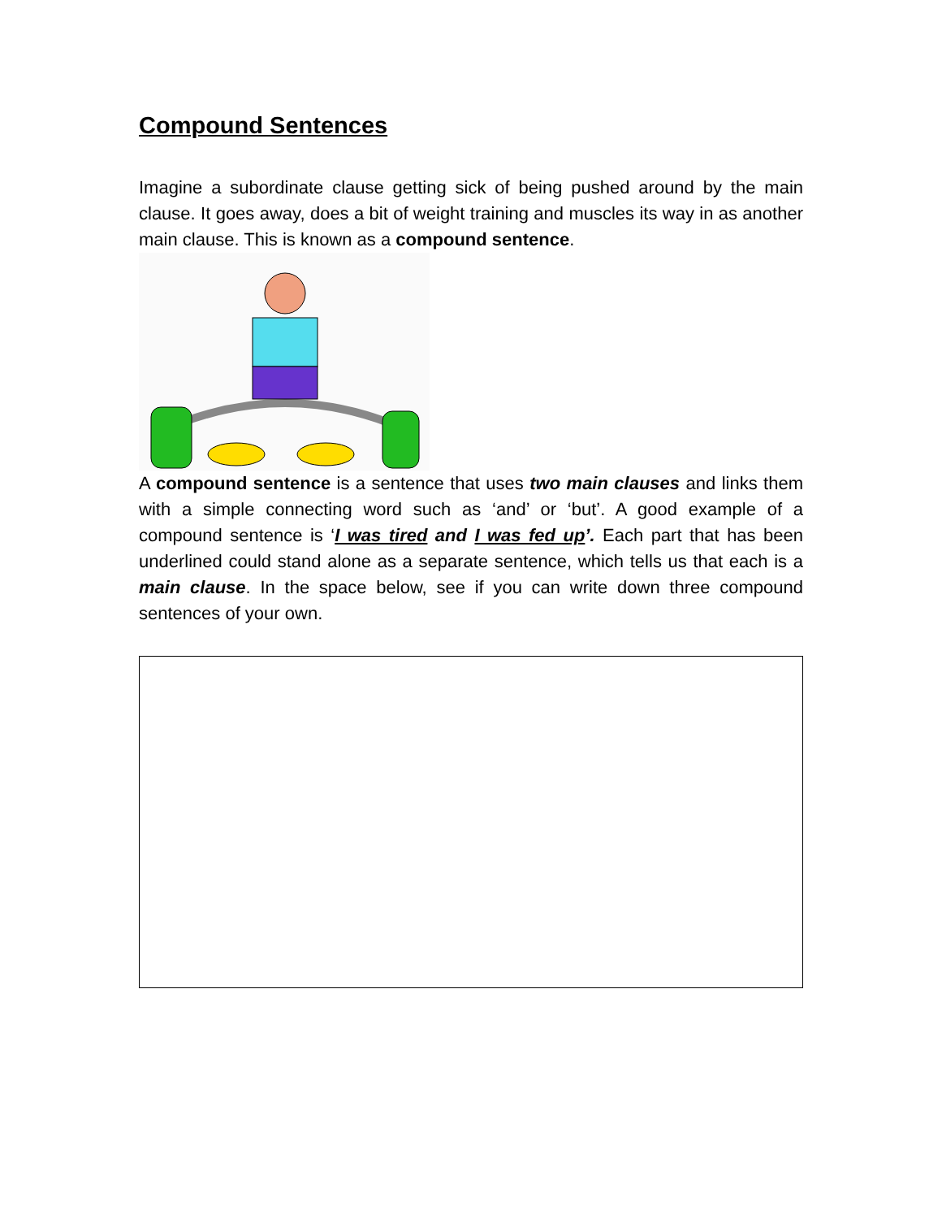Compound Sentences
Imagine a subordinate clause getting sick of being pushed around by the main clause. It goes away, does a bit of weight training and muscles its way in as another main clause. This is known as a compound sentence.
A compound sentence is a sentence that uses two main clauses and links them with a simple connecting word such as ‘and’ or ‘but’. A good example of a compound sentence is ‘I was tired and I was fed up’. Each part that has been underlined could stand alone as a separate sentence, which tells us that each is a main clause. In the space below, see if you can write down three compound sentences of your own.